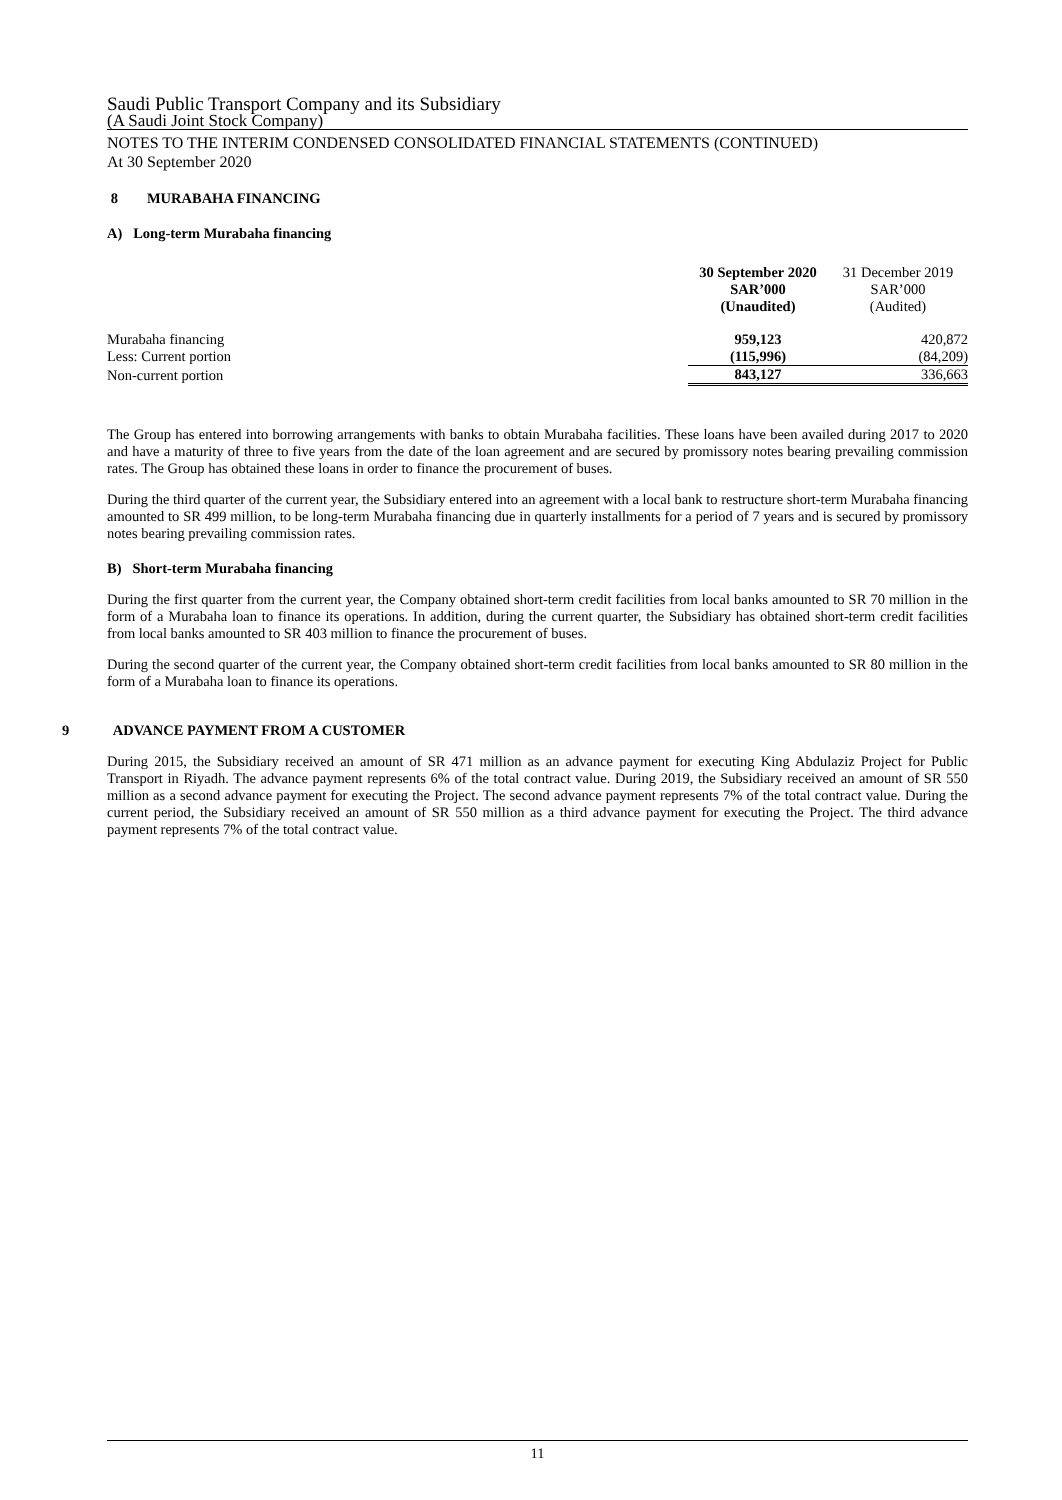Saudi Public Transport Company and its Subsidiary
(A Saudi Joint Stock Company)
NOTES TO THE INTERIM CONDENSED CONSOLIDATED FINANCIAL STATEMENTS (CONTINUED)
At 30 September 2020
8 MURABAHA FINANCING
A) Long-term Murabaha financing
| | 30 September 2020 SAR’000 (Unaudited) | 31 December 2019 SAR’000 (Audited) |
| Murabaha financing | 959,123 | 420,872 |
| Less: Current portion | (115,996) | (84,209) |
| Non-current portion | 843,127 | 336,663 |
The Group has entered into borrowing arrangements with banks to obtain Murabaha facilities. These loans have been availed during 2017 to 2020 and have a maturity of three to five years from the date of the loan agreement and are secured by promissory notes bearing prevailing commission rates. The Group has obtained these loans in order to finance the procurement of buses.
During the third quarter of the current year, the Subsidiary entered into an agreement with a local bank to restructure short-term Murabaha financing amounted to SR 499 million, to be long-term Murabaha financing due in quarterly installments for a period of 7 years and is secured by promissory notes bearing prevailing commission rates.
B) Short-term Murabaha financing
During the first quarter from the current year, the Company obtained short-term credit facilities from local banks amounted to SR 70 million in the form of a Murabaha loan to finance its operations. In addition, during the current quarter, the Subsidiary has obtained short-term credit facilities from local banks amounted to SR 403 million to finance the procurement of buses.
During the second quarter of the current year, the Company obtained short-term credit facilities from local banks amounted to SR 80 million in the form of a Murabaha loan to finance its operations.
9 ADVANCE PAYMENT FROM A CUSTOMER
During 2015, the Subsidiary received an amount of SR 471 million as an advance payment for executing King Abdulaziz Project for Public Transport in Riyadh. The advance payment represents 6% of the total contract value. During 2019, the Subsidiary received an amount of SR 550 million as a second advance payment for executing the Project. The second advance payment represents 7% of the total contract value. During the current period, the Subsidiary received an amount of SR 550 million as a third advance payment for executing the Project. The third advance payment represents 7% of the total contract value.
11